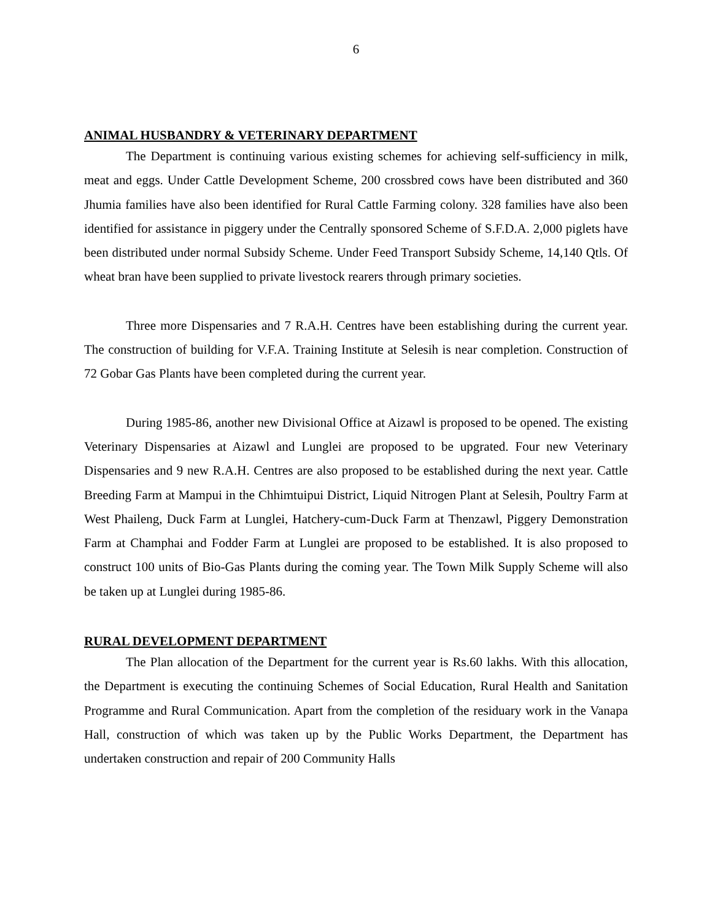6
ANIMAL HUSBANDRY & VETERINARY DEPARTMENT
The Department is continuing various existing schemes for achieving self-sufficiency in milk, meat and eggs. Under Cattle Development Scheme, 200 crossbred cows have been distributed and 360 Jhumia families have also been identified for Rural Cattle Farming colony. 328 families have also been identified for assistance in piggery under the Centrally sponsored Scheme of S.F.D.A. 2,000 piglets have been distributed under normal Subsidy Scheme. Under Feed Transport Subsidy Scheme, 14,140 Qtls. Of wheat bran have been supplied to private livestock rearers through primary societies.
Three more Dispensaries and 7 R.A.H. Centres have been establishing during the current year. The construction of building for V.F.A. Training Institute at Selesih is near completion. Construction of 72 Gobar Gas Plants have been completed during the current year.
During 1985-86, another new Divisional Office at Aizawl is proposed to be opened. The existing Veterinary Dispensaries at Aizawl and Lunglei are proposed to be upgrated. Four new Veterinary Dispensaries and 9 new R.A.H. Centres are also proposed to be established during the next year. Cattle Breeding Farm at Mampui in the Chhimtuipui District, Liquid Nitrogen Plant at Selesih, Poultry Farm at West Phaileng, Duck Farm at Lunglei, Hatchery-cum-Duck Farm at Thenzawl, Piggery Demonstration Farm at Champhai and Fodder Farm at Lunglei are proposed to be established. It is also proposed to construct 100 units of Bio-Gas Plants during the coming year. The Town Milk Supply Scheme will also be taken up at Lunglei during 1985-86.
RURAL DEVELOPMENT DEPARTMENT
The Plan allocation of the Department for the current year is Rs.60 lakhs. With this allocation, the Department is executing the continuing Schemes of Social Education, Rural Health and Sanitation Programme and Rural Communication. Apart from the completion of the residuary work in the Vanapa Hall, construction of which was taken up by the Public Works Department, the Department has undertaken construction and repair of 200 Community Halls